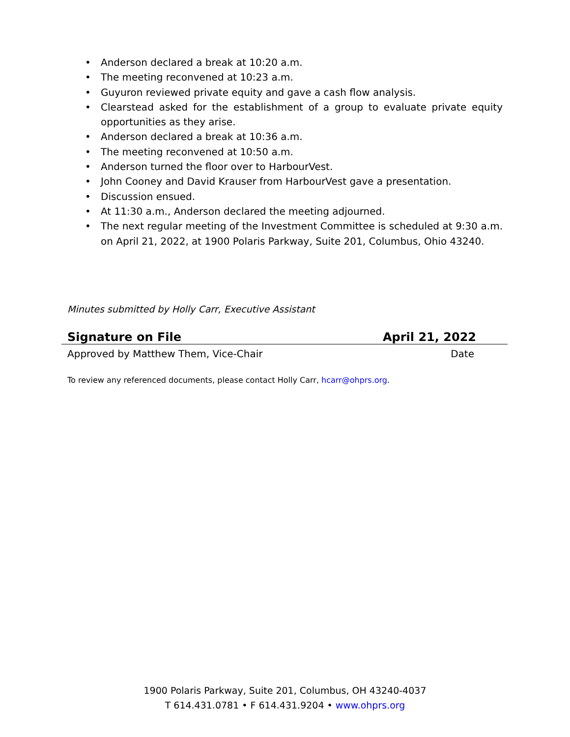• Anderson declared a break at 10:20 a.m.
• The meeting reconvened at 10:23 a.m.
• Guyuron reviewed private equity and gave a cash flow analysis.
• Clearstead asked for the establishment of a group to evaluate private equity opportunities as they arise.
• Anderson declared a break at 10:36 a.m.
• The meeting reconvened at 10:50 a.m.
• Anderson turned the floor over to HarbourVest.
• John Cooney and David Krauser from HarbourVest gave a presentation.
• Discussion ensued.
• At 11:30 a.m., Anderson declared the meeting adjourned.
• The next regular meeting of the Investment Committee is scheduled at 9:30 a.m. on April 21, 2022, at 1900 Polaris Parkway, Suite 201, Columbus, Ohio 43240.
Minutes submitted by Holly Carr, Executive Assistant
Signature on File April 21, 2022
Approved by Matthew Them, Vice-Chair Date
To review any referenced documents, please contact Holly Carr, hcarr@ohprs.org.
1900 Polaris Parkway, Suite 201, Columbus, OH 43240-4037
T 614.431.0781 • F 614.431.9204 • www.ohprs.org